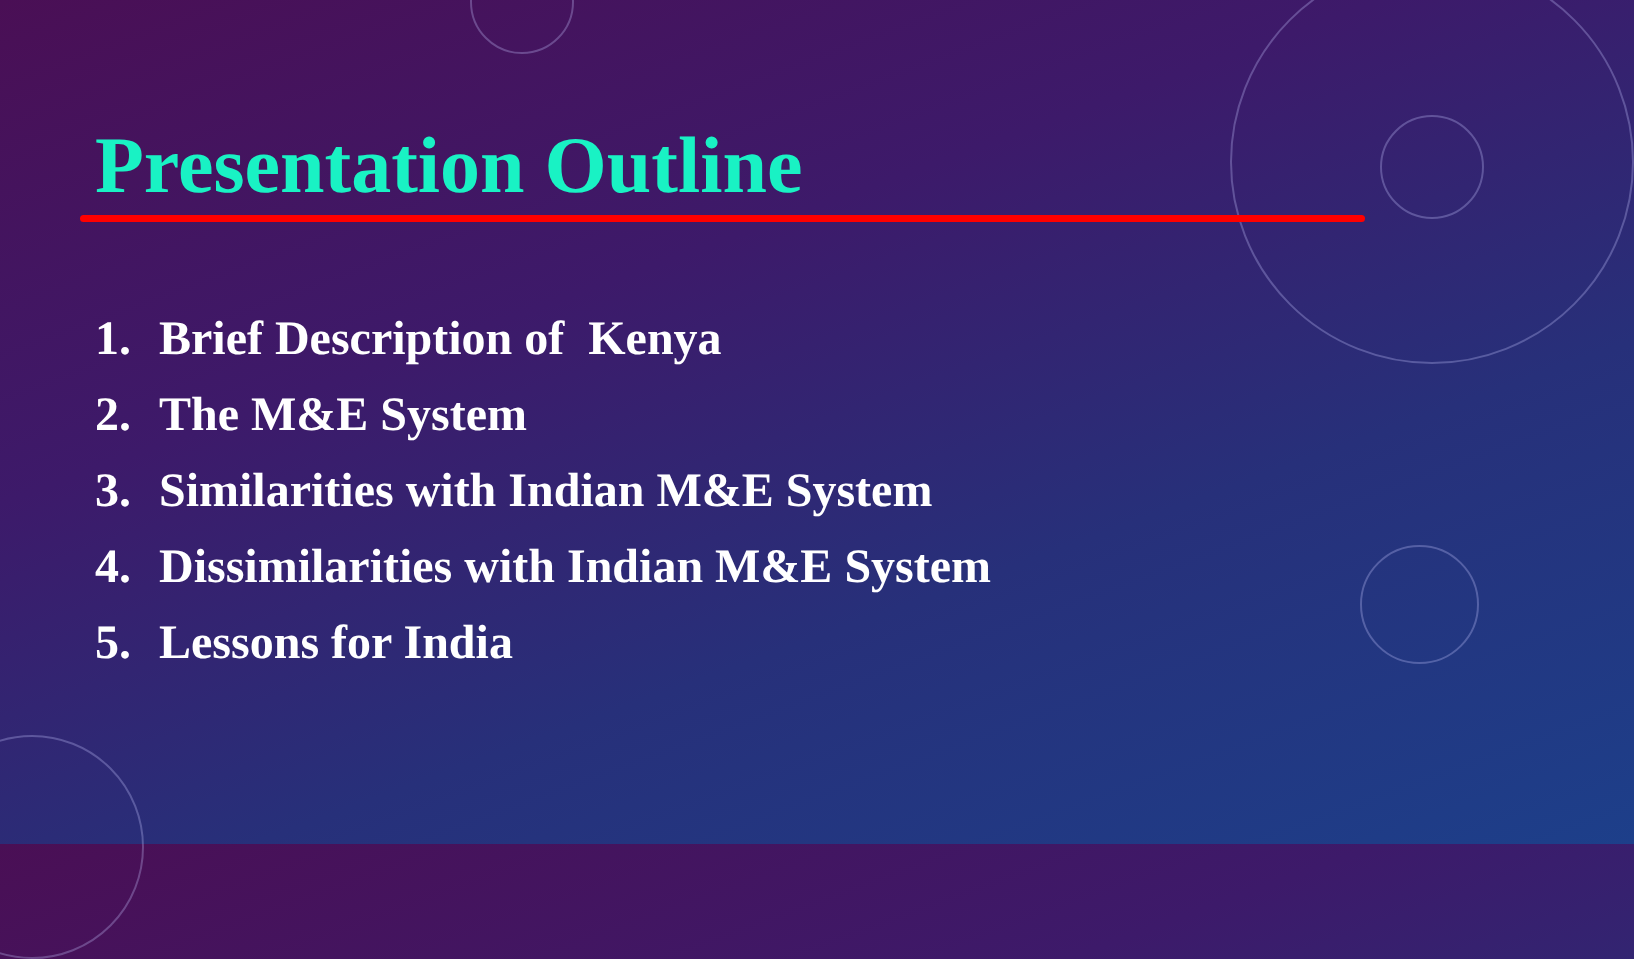Presentation Outline
1. Brief Description of Kenya
2. The M&E System
3. Similarities with Indian M&E System
4. Dissimilarities with Indian M&E System
5. Lessons for India